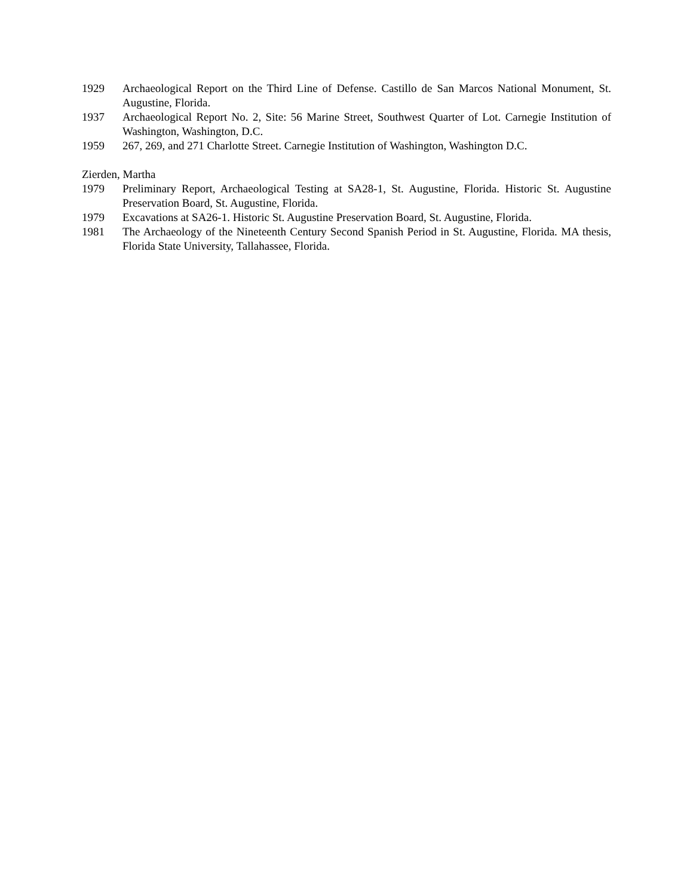1929 Archaeological Report on the Third Line of Defense. Castillo de San Marcos National Monument, St. Augustine, Florida.
1937 Archaeological Report No. 2, Site: 56 Marine Street, Southwest Quarter of Lot. Carnegie Institution of Washington, Washington, D.C.
1959 267, 269, and 271 Charlotte Street. Carnegie Institution of Washington, Washington D.C.
Zierden, Martha
1979 Preliminary Report, Archaeological Testing at SA28-1, St. Augustine, Florida. Historic St. Augustine Preservation Board, St. Augustine, Florida.
1979 Excavations at SA26-1. Historic St. Augustine Preservation Board, St. Augustine, Florida.
1981 The Archaeology of the Nineteenth Century Second Spanish Period in St. Augustine, Florida. MA thesis, Florida State University, Tallahassee, Florida.